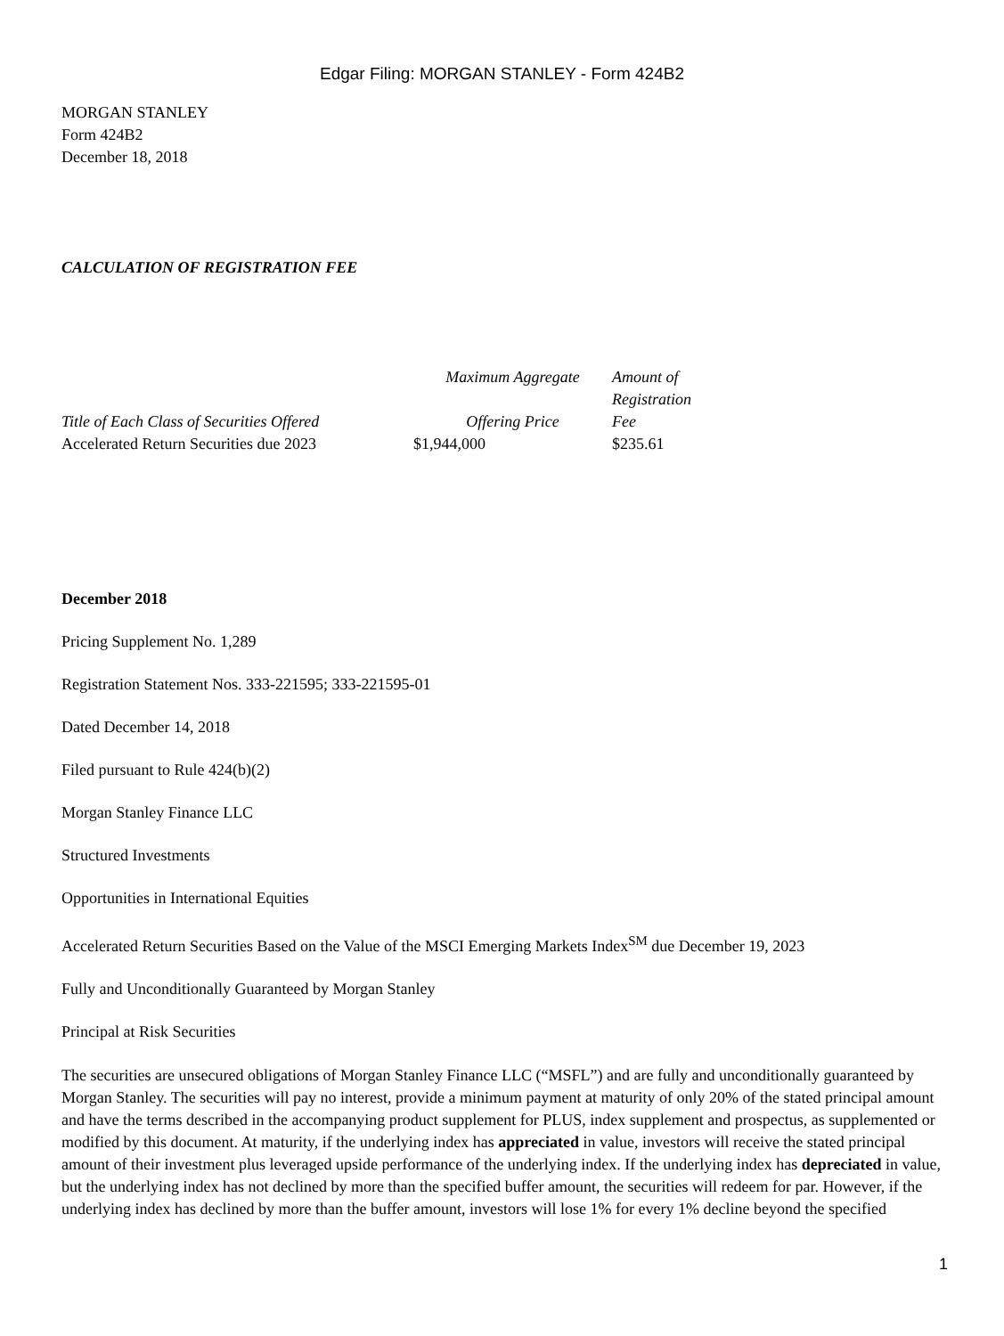Edgar Filing: MORGAN STANLEY - Form 424B2
MORGAN STANLEY
Form 424B2
December 18, 2018
CALCULATION OF REGISTRATION FEE
| Title of Each Class of Securities Offered | Maximum Aggregate Offering Price | Amount of Registration Fee |
| --- | --- | --- |
| Accelerated Return Securities due 2023 | $1,944,000 | $235.61 |
December 2018
Pricing Supplement No. 1,289
Registration Statement Nos. 333-221595; 333-221595-01
Dated December 14, 2018
Filed pursuant to Rule 424(b)(2)
Morgan Stanley Finance LLC
Structured Investments
Opportunities in International Equities
Accelerated Return Securities Based on the Value of the MSCI Emerging Markets Index<sup>SM</sup> due December 19, 2023
Fully and Unconditionally Guaranteed by Morgan Stanley
Principal at Risk Securities
The securities are unsecured obligations of Morgan Stanley Finance LLC (“MSFL”) and are fully and unconditionally guaranteed by Morgan Stanley. The securities will pay no interest, provide a minimum payment at maturity of only 20% of the stated principal amount and have the terms described in the accompanying product supplement for PLUS, index supplement and prospectus, as supplemented or modified by this document. At maturity, if the underlying index has appreciated in value, investors will receive the stated principal amount of their investment plus leveraged upside performance of the underlying index. If the underlying index has depreciated in value, but the underlying index has not declined by more than the specified buffer amount, the securities will redeem for par. However, if the underlying index has declined by more than the buffer amount, investors will lose 1% for every 1% decline beyond the specified
1